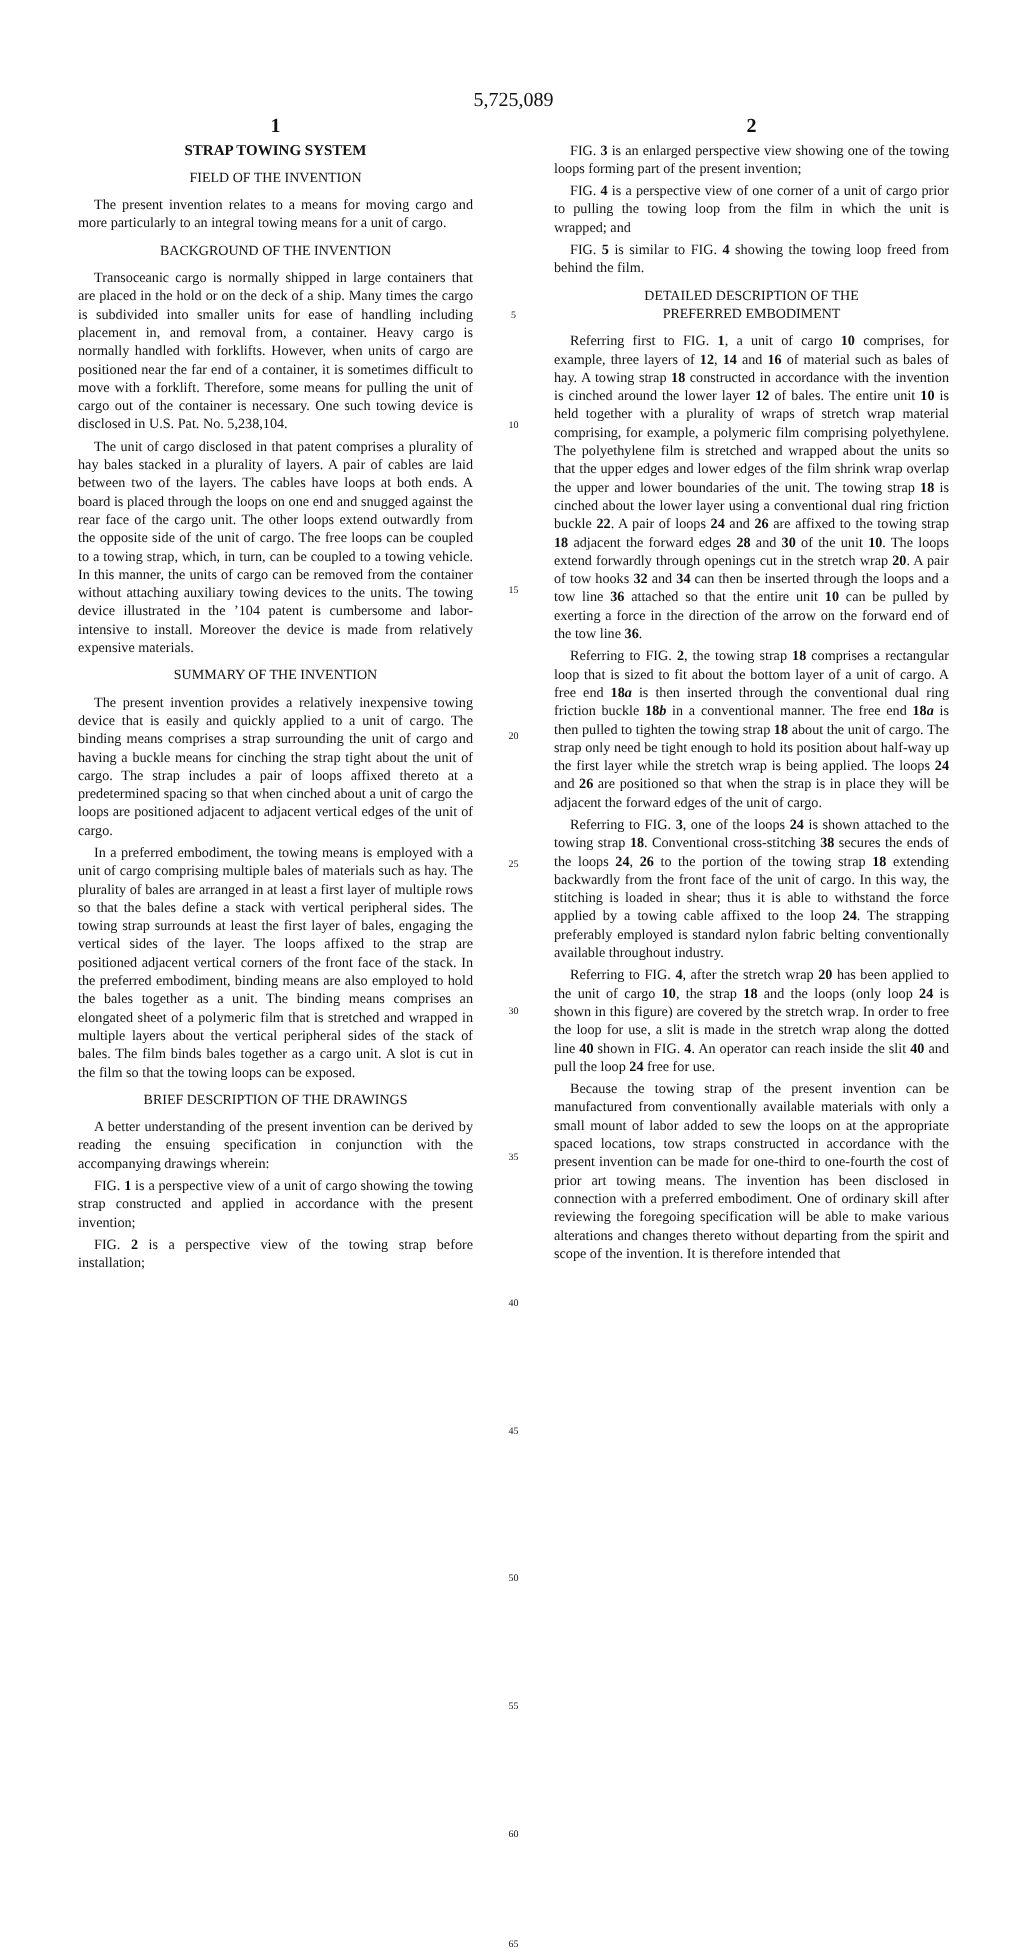5,725,089
1
STRAP TOWING SYSTEM
FIELD OF THE INVENTION
The present invention relates to a means for moving cargo and more particularly to an integral towing means for a unit of cargo.
BACKGROUND OF THE INVENTION
Transoceanic cargo is normally shipped in large containers that are placed in the hold or on the deck of a ship. Many times the cargo is subdivided into smaller units for ease of handling including placement in, and removal from, a container. Heavy cargo is normally handled with forklifts. However, when units of cargo are positioned near the far end of a container, it is sometimes difficult to move with a forklift. Therefore, some means for pulling the unit of cargo out of the container is necessary. One such towing device is disclosed in U.S. Pat. No. 5,238,104.
The unit of cargo disclosed in that patent comprises a plurality of hay bales stacked in a plurality of layers. A pair of cables are laid between two of the layers. The cables have loops at both ends. A board is placed through the loops on one end and snugged against the rear face of the cargo unit. The other loops extend outwardly from the opposite side of the unit of cargo. The free loops can be coupled to a towing strap, which, in turn, can be coupled to a towing vehicle. In this manner, the units of cargo can be removed from the container without attaching auxiliary towing devices to the units. The towing device illustrated in the ’104 patent is cumbersome and labor-intensive to install. Moreover the device is made from relatively expensive materials.
SUMMARY OF THE INVENTION
The present invention provides a relatively inexpensive towing device that is easily and quickly applied to a unit of cargo. The binding means comprises a strap surrounding the unit of cargo and having a buckle means for cinching the strap tight about the unit of cargo. The strap includes a pair of loops affixed thereto at a predetermined spacing so that when cinched about a unit of cargo the loops are positioned adjacent to adjacent vertical edges of the unit of cargo.
In a preferred embodiment, the towing means is employed with a unit of cargo comprising multiple bales of materials such as hay. The plurality of bales are arranged in at least a first layer of multiple rows so that the bales define a stack with vertical peripheral sides. The towing strap surrounds at least the first layer of bales, engaging the vertical sides of the layer. The loops affixed to the strap are positioned adjacent vertical corners of the front face of the stack. In the preferred embodiment, binding means are also employed to hold the bales together as a unit. The binding means comprises an elongated sheet of a polymeric film that is stretched and wrapped in multiple layers about the vertical peripheral sides of the stack of bales. The film binds bales together as a cargo unit. A slot is cut in the film so that the towing loops can be exposed.
BRIEF DESCRIPTION OF THE DRAWINGS
A better understanding of the present invention can be derived by reading the ensuing specification in conjunction with the accompanying drawings wherein:
FIG. 1 is a perspective view of a unit of cargo showing the towing strap constructed and applied in accordance with the present invention;
FIG. 2 is a perspective view of the towing strap before installation;
5
10
15
20
25
30
35
40
45
50
55
60
65
2
FIG. 3 is an enlarged perspective view showing one of the towing loops forming part of the present invention;
FIG. 4 is a perspective view of one corner of a unit of cargo prior to pulling the towing loop from the film in which the unit is wrapped; and
FIG. 5 is similar to FIG. 4 showing the towing loop freed from behind the film.
DETAILED DESCRIPTION OF THE
PREFERRED EMBODIMENT
Referring first to FIG. 1, a unit of cargo 10 comprises, for example, three layers of 12, 14 and 16 of material such as bales of hay. A towing strap 18 constructed in accordance with the invention is cinched around the lower layer 12 of bales. The entire unit 10 is held together with a plurality of wraps of stretch wrap material comprising, for example, a polymeric film comprising polyethylene. The polyethylene film is stretched and wrapped about the units so that the upper edges and lower edges of the film shrink wrap overlap the upper and lower boundaries of the unit. The towing strap 18 is cinched about the lower layer using a conventional dual ring friction buckle 22. A pair of loops 24 and 26 are affixed to the towing strap 18 adjacent the forward edges 28 and 30 of the unit 10. The loops extend forwardly through openings cut in the stretch wrap 20. A pair of tow hooks 32 and 34 can then be inserted through the loops and a tow line 36 attached so that the entire unit 10 can be pulled by exerting a force in the direction of the arrow on the forward end of the tow line 36.
Referring to FIG. 2, the towing strap 18 comprises a rectangular loop that is sized to fit about the bottom layer of a unit of cargo. A free end 18a is then inserted through the conventional dual ring friction buckle 18b in a conventional manner. The free end 18a is then pulled to tighten the towing strap 18 about the unit of cargo. The strap only need be tight enough to hold its position about half-way up the first layer while the stretch wrap is being applied. The loops 24 and 26 are positioned so that when the strap is in place they will be adjacent the forward edges of the unit of cargo.
Referring to FIG. 3, one of the loops 24 is shown attached to the towing strap 18. Conventional cross-stitching 38 secures the ends of the loops 24, 26 to the portion of the towing strap 18 extending backwardly from the front face of the unit of cargo. In this way, the stitching is loaded in shear; thus it is able to withstand the force applied by a towing cable affixed to the loop 24. The strapping preferably employed is standard nylon fabric belting conventionally available throughout industry.
Referring to FIG. 4, after the stretch wrap 20 has been applied to the unit of cargo 10, the strap 18 and the loops (only loop 24 is shown in this figure) are covered by the stretch wrap. In order to free the loop for use, a slit is made in the stretch wrap along the dotted line 40 shown in FIG. 4. An operator can reach inside the slit 40 and pull the loop 24 free for use.
Because the towing strap of the present invention can be manufactured from conventionally available materials with only a small mount of labor added to sew the loops on at the appropriate spaced locations, tow straps constructed in accordance with the present invention can be made for one-third to one-fourth the cost of prior art towing means. The invention has been disclosed in connection with a preferred embodiment. One of ordinary skill after reviewing the foregoing specification will be able to make various alterations and changes thereto without departing from the spirit and scope of the invention. It is therefore intended that